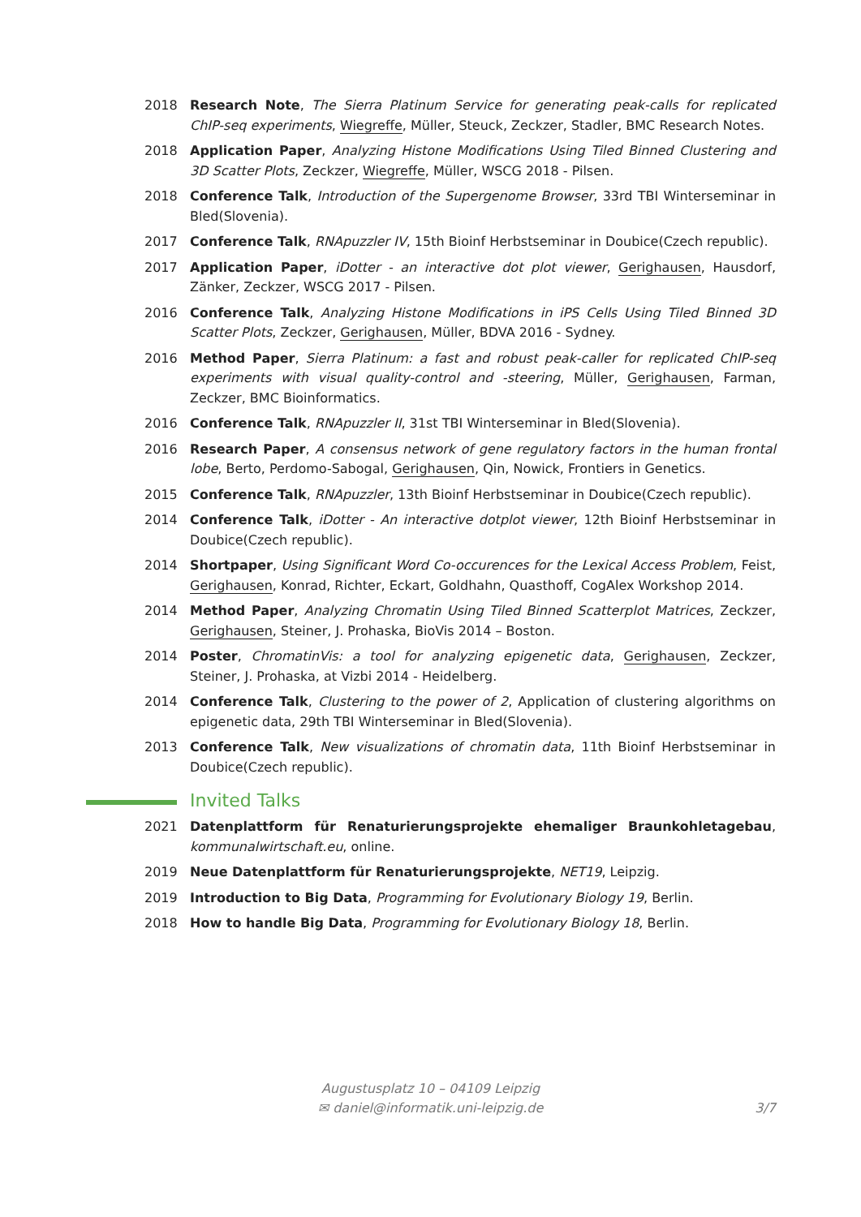2018 Research Note, The Sierra Platinum Service for generating peak-calls for replicated ChIP-seq experiments, Wiegreffe, Müller, Steuck, Zeckzer, Stadler, BMC Research Notes.
2018 Application Paper, Analyzing Histone Modifications Using Tiled Binned Clustering and 3D Scatter Plots, Zeckzer, Wiegreffe, Müller, WSCG 2018 - Pilsen.
2018 Conference Talk, Introduction of the Supergenome Browser, 33rd TBI Winterseminar in Bled(Slovenia).
2017 Conference Talk, RNApuzzler IV, 15th Bioinf Herbstseminar in Doubice(Czech republic).
2017 Application Paper, iDotter - an interactive dot plot viewer, Gerighausen, Hausdorf, Zänker, Zeckzer, WSCG 2017 - Pilsen.
2016 Conference Talk, Analyzing Histone Modifications in iPS Cells Using Tiled Binned 3D Scatter Plots, Zeckzer, Gerighausen, Müller, BDVA 2016 - Sydney.
2016 Method Paper, Sierra Platinum: a fast and robust peak-caller for replicated ChIP-seq experiments with visual quality-control and -steering, Müller, Gerighausen, Farman, Zeckzer, BMC Bioinformatics.
2016 Conference Talk, RNApuzzler II, 31st TBI Winterseminar in Bled(Slovenia).
2016 Research Paper, A consensus network of gene regulatory factors in the human frontal lobe, Berto, Perdomo-Sabogal, Gerighausen, Qin, Nowick, Frontiers in Genetics.
2015 Conference Talk, RNApuzzler, 13th Bioinf Herbstseminar in Doubice(Czech republic).
2014 Conference Talk, iDotter - An interactive dotplot viewer, 12th Bioinf Herbstseminar in Doubice(Czech republic).
2014 Shortpaper, Using Significant Word Co-occurences for the Lexical Access Problem, Feist, Gerighausen, Konrad, Richter, Eckart, Goldhahn, Quasthoff, CogAlex Workshop 2014.
2014 Method Paper, Analyzing Chromatin Using Tiled Binned Scatterplot Matrices, Zeckzer, Gerighausen, Steiner, J. Prohaska, BioVis 2014 – Boston.
2014 Poster, ChromatinVis: a tool for analyzing epigenetic data, Gerighausen, Zeckzer, Steiner, J. Prohaska, at Vizbi 2014 - Heidelberg.
2014 Conference Talk, Clustering to the power of 2, Application of clustering algorithms on epigenetic data, 29th TBI Winterseminar in Bled(Slovenia).
2013 Conference Talk, New visualizations of chromatin data, 11th Bioinf Herbstseminar in Doubice(Czech republic).
Invited Talks
2021 Datenplattform für Renaturierungsprojekte ehemaliger Braunkohletagebau, kommunalwirtschaft.eu, online.
2019 Neue Datenplattform für Renaturierungsprojekte, NET19, Leipzig.
2019 Introduction to Big Data, Programming for Evolutionary Biology 19, Berlin.
2018 How to handle Big Data, Programming for Evolutionary Biology 18, Berlin.
Augustusplatz 10 – 04109 Leipzig
✉ daniel@informatik.uni-leipzig.de
3/7